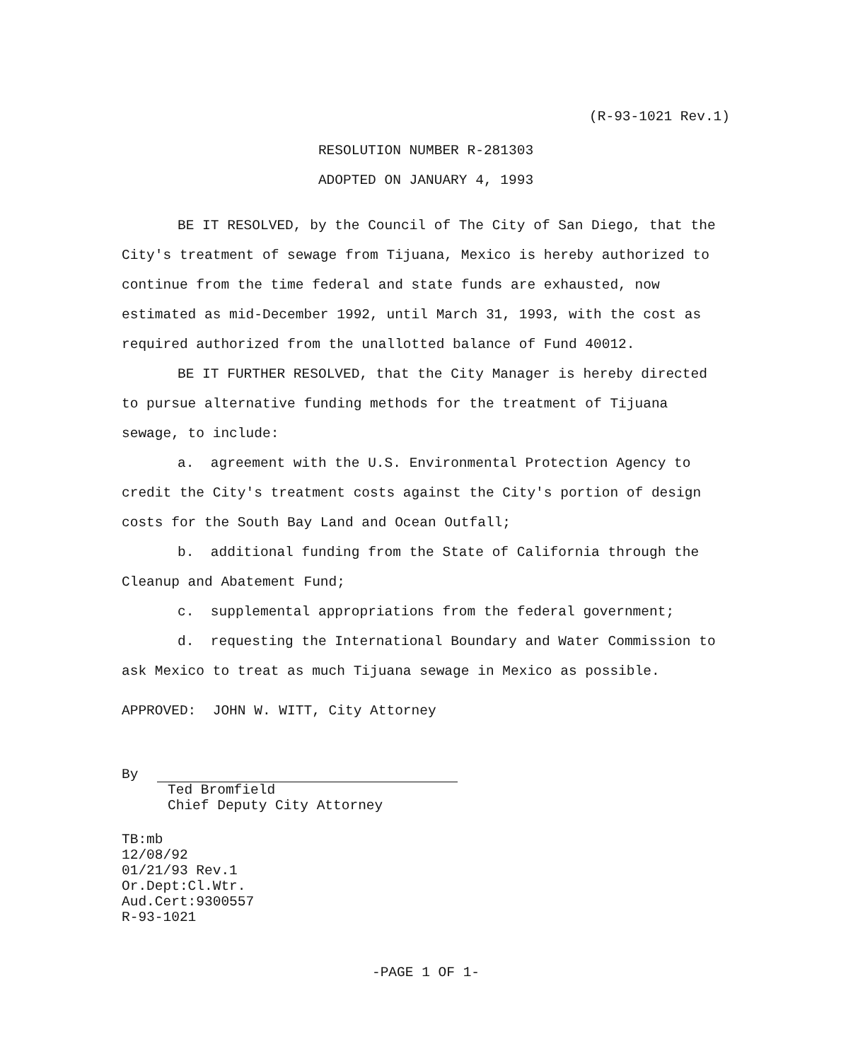(R-93-1021 Rev.1)
RESOLUTION NUMBER R-281303
ADOPTED ON JANUARY 4, 1993
BE IT RESOLVED, by the Council of The City of San Diego, that the City's treatment of sewage from Tijuana, Mexico is hereby authorized to continue from the time federal and state funds are exhausted, now estimated as mid-December 1992, until March 31, 1993, with the cost as required authorized from the unallotted balance of Fund 40012.
BE IT FURTHER RESOLVED, that the City Manager is hereby directed to pursue alternative funding methods for the treatment of Tijuana sewage, to include:
a. agreement with the U.S. Environmental Protection Agency to credit the City's treatment costs against the City's portion of design costs for the South Bay Land and Ocean Outfall;
b. additional funding from the State of California through the Cleanup and Abatement Fund;
c. supplemental appropriations from the federal government;
d. requesting the International Boundary and Water Commission to ask Mexico to treat as much Tijuana sewage in Mexico as possible.
APPROVED: JOHN W. WITT, City Attorney
By
Ted Bromfield
Chief Deputy City Attorney
TB:mb
12/08/92
01/21/93 Rev.1
Or.Dept:Cl.Wtr.
Aud.Cert:9300557
R-93-1021
-PAGE 1 OF 1-